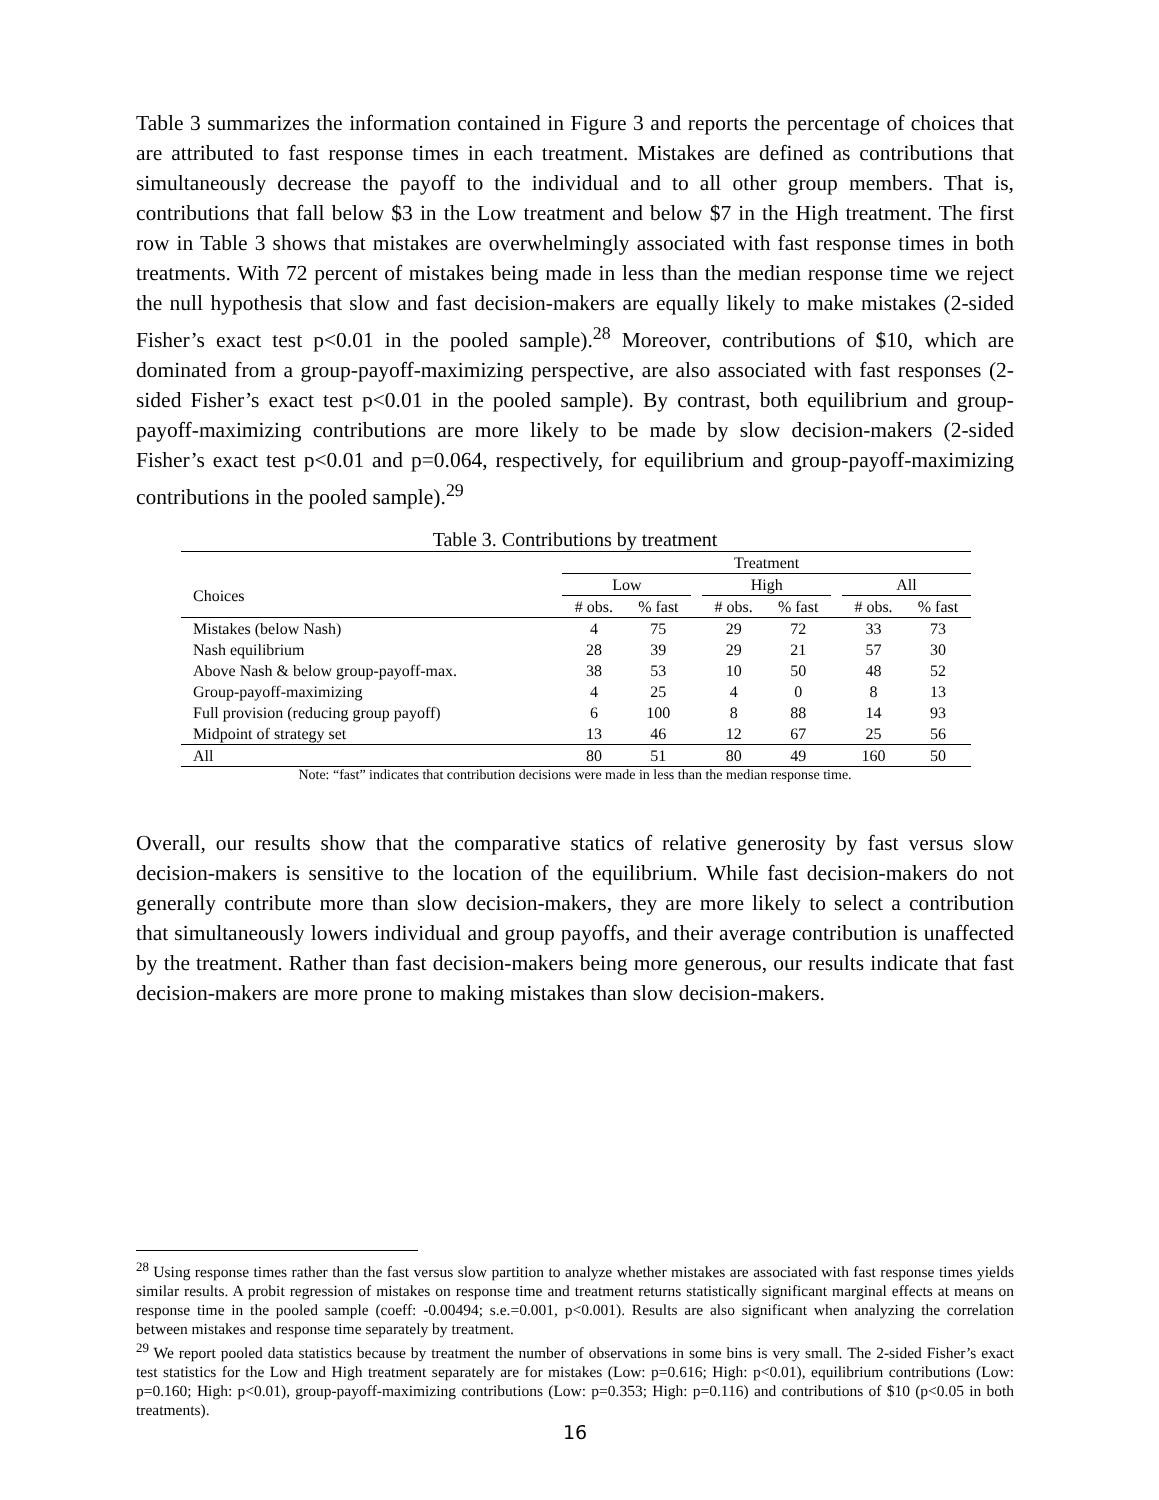Table 3 summarizes the information contained in Figure 3 and reports the percentage of choices that are attributed to fast response times in each treatment. Mistakes are defined as contributions that simultaneously decrease the payoff to the individual and to all other group members. That is, contributions that fall below $3 in the Low treatment and below $7 in the High treatment. The first row in Table 3 shows that mistakes are overwhelmingly associated with fast response times in both treatments. With 72 percent of mistakes being made in less than the median response time we reject the null hypothesis that slow and fast decision-makers are equally likely to make mistakes (2-sided Fisher’s exact test p<0.01 in the pooled sample).<sup>28</sup> Moreover, contributions of $10, which are dominated from a group-payoff-maximizing perspective, are also associated with fast responses (2-sided Fisher’s exact test p<0.01 in the pooled sample). By contrast, both equilibrium and group-payoff-maximizing contributions are more likely to be made by slow decision-makers (2-sided Fisher’s exact test p<0.01 and p=0.064, respectively, for equilibrium and group-payoff-maximizing contributions in the pooled sample).<sup>29</sup>
Table 3. Contributions by treatment
| | Treatment | | | | | | | |
| --- | --- | --- | --- | --- | --- | --- | --- | --- |
| Choices | Low | | | High | | | All | |
| | # obs. | % fast | | # obs. | % fast | | # obs. | % fast |
| Mistakes (below Nash) | 4 | 75 | | 29 | 72 | | 33 | 73 |
| Nash equilibrium | 28 | 39 | | 29 | 21 | | 57 | 30 |
| Above Nash & below group-payoff-max. | 38 | 53 | | 10 | 50 | | 48 | 52 |
| Group-payoff-maximizing | 4 | 25 | | 4 | 0 | | 8 | 13 |
| Full provision (reducing group payoff) | 6 | 100 | | 8 | 88 | | 14 | 93 |
| Midpoint of strategy set | 13 | 46 | | 12 | 67 | | 25 | 56 |
| All | 80 | 51 | | 80 | 49 | | 160 | 50 |
Note: “fast” indicates that contribution decisions were made in less than the median response time.
Overall, our results show that the comparative statics of relative generosity by fast versus slow decision-makers is sensitive to the location of the equilibrium. While fast decision-makers do not generally contribute more than slow decision-makers, they are more likely to select a contribution that simultaneously lowers individual and group payoffs, and their average contribution is unaffected by the treatment. Rather than fast decision-makers being more generous, our results indicate that fast decision-makers are more prone to making mistakes than slow decision-makers.
<sup>28</sup> Using response times rather than the fast versus slow partition to analyze whether mistakes are associated with fast response times yields similar results. A probit regression of mistakes on response time and treatment returns statistically significant marginal effects at means on response time in the pooled sample (coeff: -0.00494; s.e.=0.001, p<0.001). Results are also significant when analyzing the correlation between mistakes and response time separately by treatment.
<sup>29</sup> We report pooled data statistics because by treatment the number of observations in some bins is very small. The 2-sided Fisher’s exact test statistics for the Low and High treatment separately are for mistakes (Low: p=0.616; High: p<0.01), equilibrium contributions (Low: p=0.160; High: p<0.01), group-payoff-maximizing contributions (Low: p=0.353; High: p=0.116) and contributions of $10 (p<0.05 in both treatments).
16